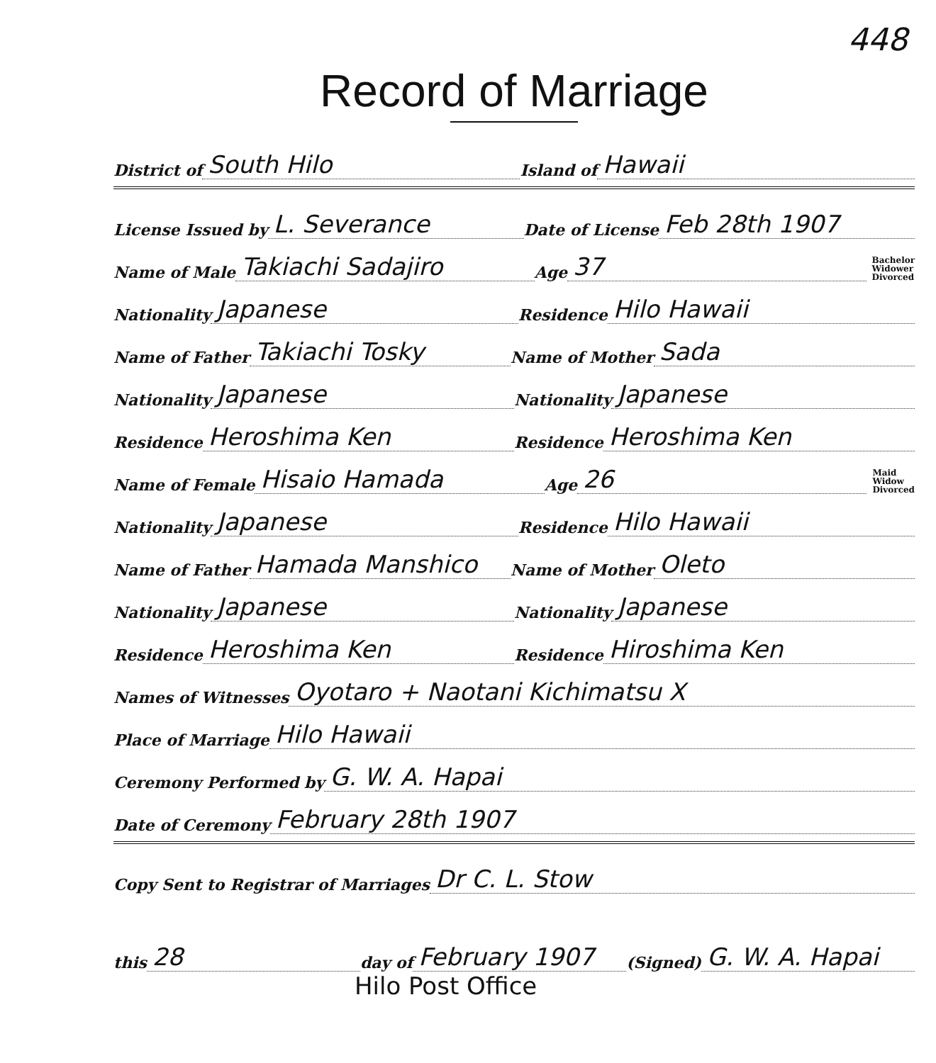448
Record of Marriage
District of South Hilo Island of Hawaii
License Issued by L. Severance Date of License Feb 28th 1907
Name of Male Takiachi Sadajiro Age 37 Bachelor
Widower
Divorced
Nationality Japanese Residence Hilo Hawaii
Name of Father Takiachi Tosky Name of Mother Sada
Nationality Japanese Nationality Japanese
Residence Heroshima Ken Residence Heroshima Ken
Name of Female Hisaio Hamada Age 26 Maid
Widow
Divorced
Nationality Japanese Residence Hilo Hawaii
Name of Father Hamada Manshico Name of Mother Oleto
Nationality Japanese Nationality Japanese
Residence Heroshima Ken Residence Hiroshima Ken
Names of Witnesses Oyotaro + Naotani Kichimatsu X
Place of Marriage Hilo Hawaii
Ceremony Performed by G. W. A. Hapai
Date of Ceremony February 28th 1907
Copy Sent to Registrar of Marriages Dr C. L. Stow
this 28 day of February 1907 (Signed) G. W. A. Hapai
Hilo Post Office